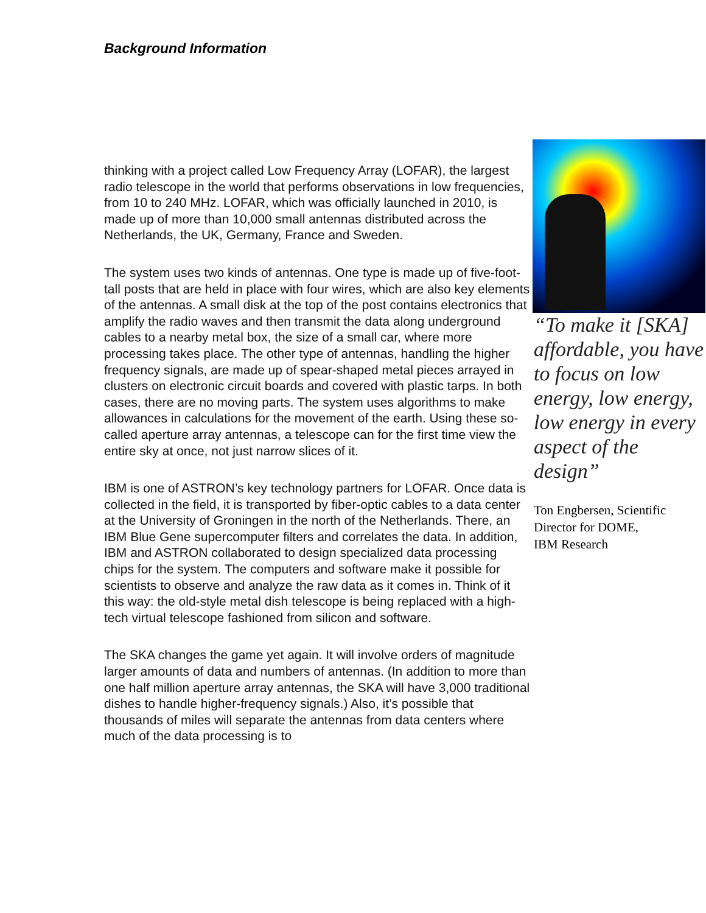Background Information
thinking with a project called Low Frequency Array (LOFAR), the largest radio telescope in the world that performs observations in low frequencies, from 10 to 240 MHz. LOFAR, which was officially launched in 2010, is made up of more than 10,000 small antennas distributed across the Netherlands, the UK, Germany, France and Sweden.
The system uses two kinds of antennas. One type is made up of five-foot-tall posts that are held in place with four wires, which are also key elements of the antennas. A small disk at the top of the post contains electronics that amplify the radio waves and then transmit the data along underground cables to a nearby metal box, the size of a small car, where more processing takes place. The other type of antennas, handling the higher frequency signals, are made up of spear-shaped metal pieces arrayed in clusters on electronic circuit boards and covered with plastic tarps. In both cases, there are no moving parts. The system uses algorithms to make allowances in calculations for the movement of the earth. Using these so-called aperture array antennas, a telescope can for the first time view the entire sky at once, not just narrow slices of it.
IBM is one of ASTRON’s key technology partners for LOFAR. Once data is collected in the field, it is transported by fiber-optic cables to a data center at the University of Groningen in the north of the Netherlands. There, an IBM Blue Gene supercomputer filters and correlates the data. In addition, IBM and ASTRON collaborated to design specialized data processing chips for the system. The computers and software make it possible for scientists to observe and analyze the raw data as it comes in. Think of it this way: the old-style metal dish telescope is being replaced with a high-tech virtual telescope fashioned from silicon and software.
The SKA changes the game yet again. It will involve orders of magnitude larger amounts of data and numbers of antennas. (In addition to more than one half million aperture array antennas, the SKA will have 3,000 traditional dishes to handle higher-frequency signals.) Also, it’s possible that thousands of miles will separate the antennas from data centers where much of the data processing is to
“To make it [SKA] affordable, you have to focus on low energy, low energy, low energy in every aspect of the design”
Ton Engbersen, Scientific Director for DOME,
IBM Research